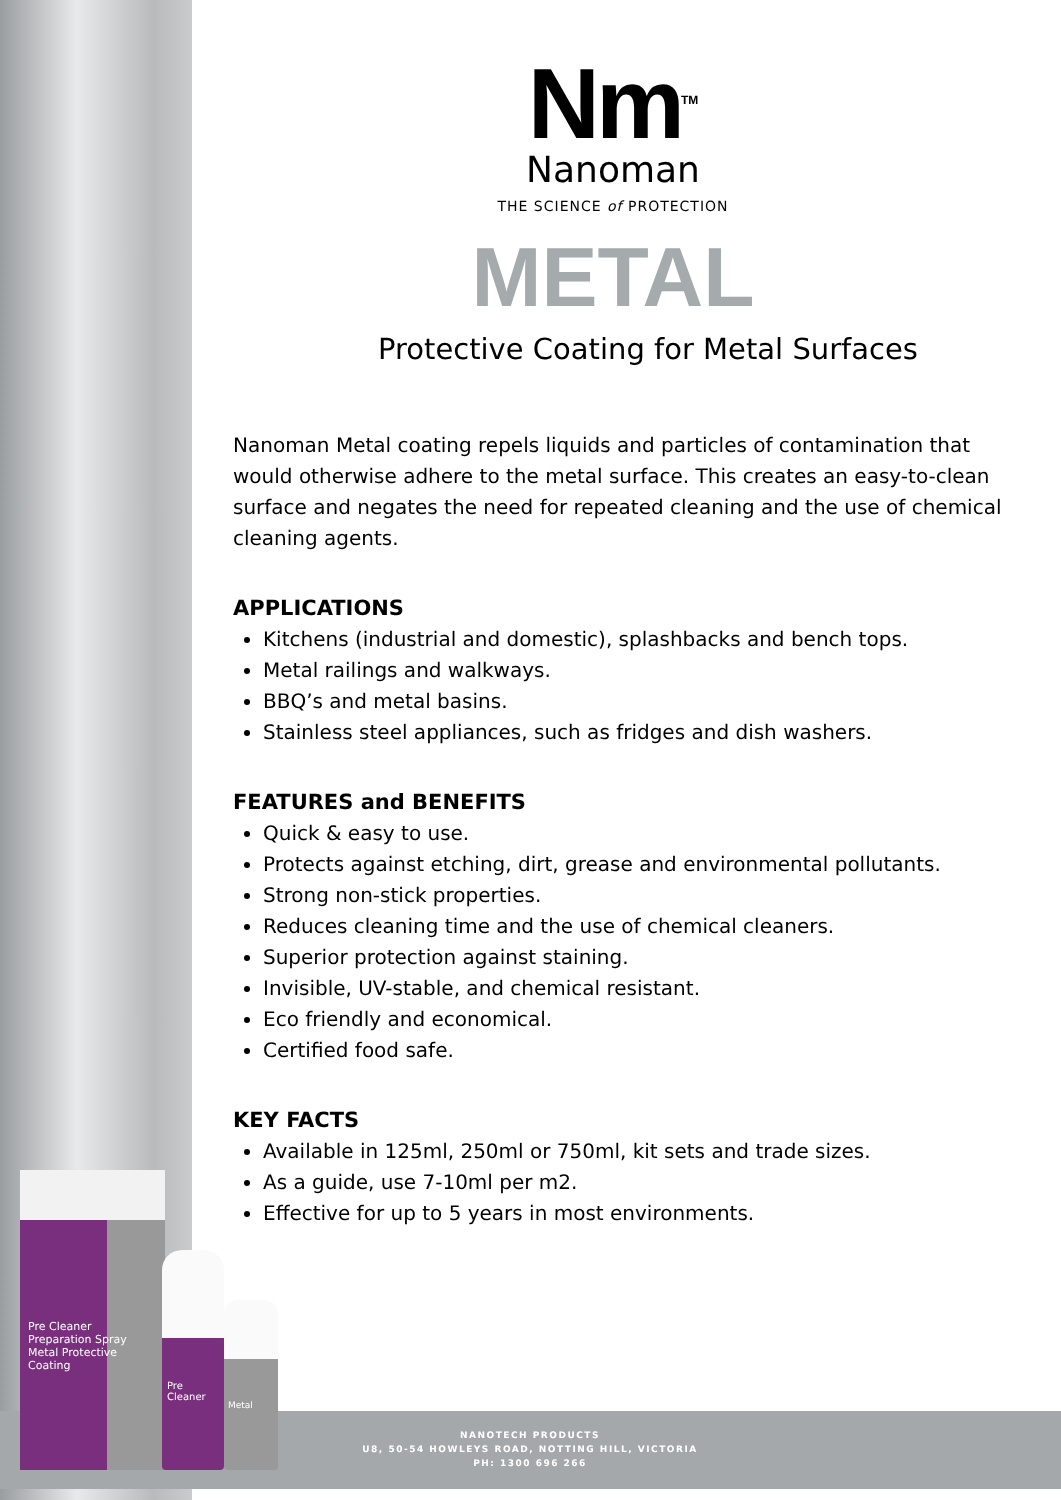Pre Cleaner Preparation Spray Metal Protective Coating
Pre Cleaner
Metal
Nm<sup>TM</sup>
Nanoman
THE SCIENCE of PROTECTION
METAL
Protective Coating for Metal Surfaces
Nanoman Metal coating repels liquids and particles of contamination that would otherwise adhere to the metal surface. This creates an easy-to-clean surface and negates the need for repeated cleaning and the use of chemical cleaning agents.
APPLICATIONS
Kitchens (industrial and domestic), splashbacks and bench tops.
Metal railings and walkways.
BBQ’s and metal basins.
Stainless steel appliances, such as fridges and dish washers.
FEATURES and BENEFITS
Quick & easy to use.
Protects against etching, dirt, grease and environmental pollutants.
Strong non-stick properties.
Reduces cleaning time and the use of chemical cleaners.
Superior protection against staining.
Invisible, UV-stable, and chemical resistant.
Eco friendly and economical.
Certified food safe.
KEY FACTS
Available in 125ml, 250ml or 750ml, kit sets and trade sizes.
As a guide, use 7-10ml per m2.
Effective for up to 5 years in most environments.
NANOTECH PRODUCTS
U8, 50-54 HOWLEYS ROAD, NOTTING HILL, VICTORIA
PH: 1300 696 266